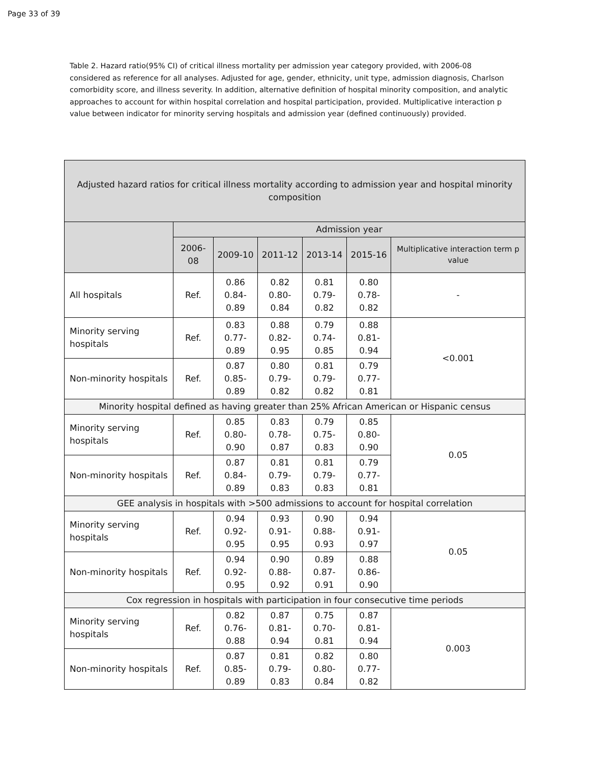Page 33 of 39
Table 2. Hazard ratio(95% CI) of critical illness mortality per admission year category provided, with 2006-08 considered as reference for all analyses. Adjusted for age, gender, ethnicity, unit type, admission diagnosis, Charlson comorbidity score, and illness severity. In addition, alternative definition of hospital minority composition, and analytic approaches to account for within hospital correlation and hospital participation, provided. Multiplicative interaction p value between indicator for minority serving hospitals and admission year (defined continuously) provided.
| Adjusted hazard ratios for critical illness mortality according to admission year and hospital minority composition | | | | | | |
| --- | --- | --- | --- | --- | --- | --- |
| | Admission year | | | | | |
| | 2006-08 | 2009-10 | 2011-12 | 2013-14 | 2015-16 | Multiplicative interaction term p value |
| All hospitals | Ref. | 0.86 0.84-0.89 | 0.82 0.80-0.84 | 0.81 0.79-0.82 | 0.80 0.78-0.82 | - |
| Minority serving hospitals | Ref. | 0.83 0.77-0.89 | 0.88 0.82-0.95 | 0.79 0.74-0.85 | 0.88 0.81-0.94 | <0.001 |
| Non-minority hospitals | Ref. | 0.87 0.85-0.89 | 0.80 0.79-0.82 | 0.81 0.79-0.82 | 0.79 0.77-0.81 | |
| Minority hospital defined as having greater than 25% African American or Hispanic census | | | | | | |
| Minority serving hospitals | Ref. | 0.85 0.80-0.90 | 0.83 0.78-0.87 | 0.79 0.75-0.83 | 0.85 0.80-0.90 | 0.05 |
| Non-minority hospitals | Ref. | 0.87 0.84-0.89 | 0.81 0.79-0.83 | 0.81 0.79-0.83 | 0.79 0.77-0.81 | |
| GEE analysis in hospitals with >500 admissions to account for hospital correlation | | | | | | |
| Minority serving hospitals | Ref. | 0.94 0.92-0.95 | 0.93 0.91-0.95 | 0.90 0.88-0.93 | 0.94 0.91-0.97 | 0.05 |
| Non-minority hospitals | Ref. | 0.94 0.92-0.95 | 0.90 0.88-0.92 | 0.89 0.87-0.91 | 0.88 0.86-0.90 | |
| Cox regression in hospitals with participation in four consecutive time periods | | | | | | |
| Minority serving hospitals | Ref. | 0.82 0.76-0.88 | 0.87 0.81-0.94 | 0.75 0.70-0.81 | 0.87 0.81-0.94 | 0.003 |
| Non-minority hospitals | Ref. | 0.87 0.85-0.89 | 0.81 0.79-0.83 | 0.82 0.80-0.84 | 0.80 0.77-0.82 | |